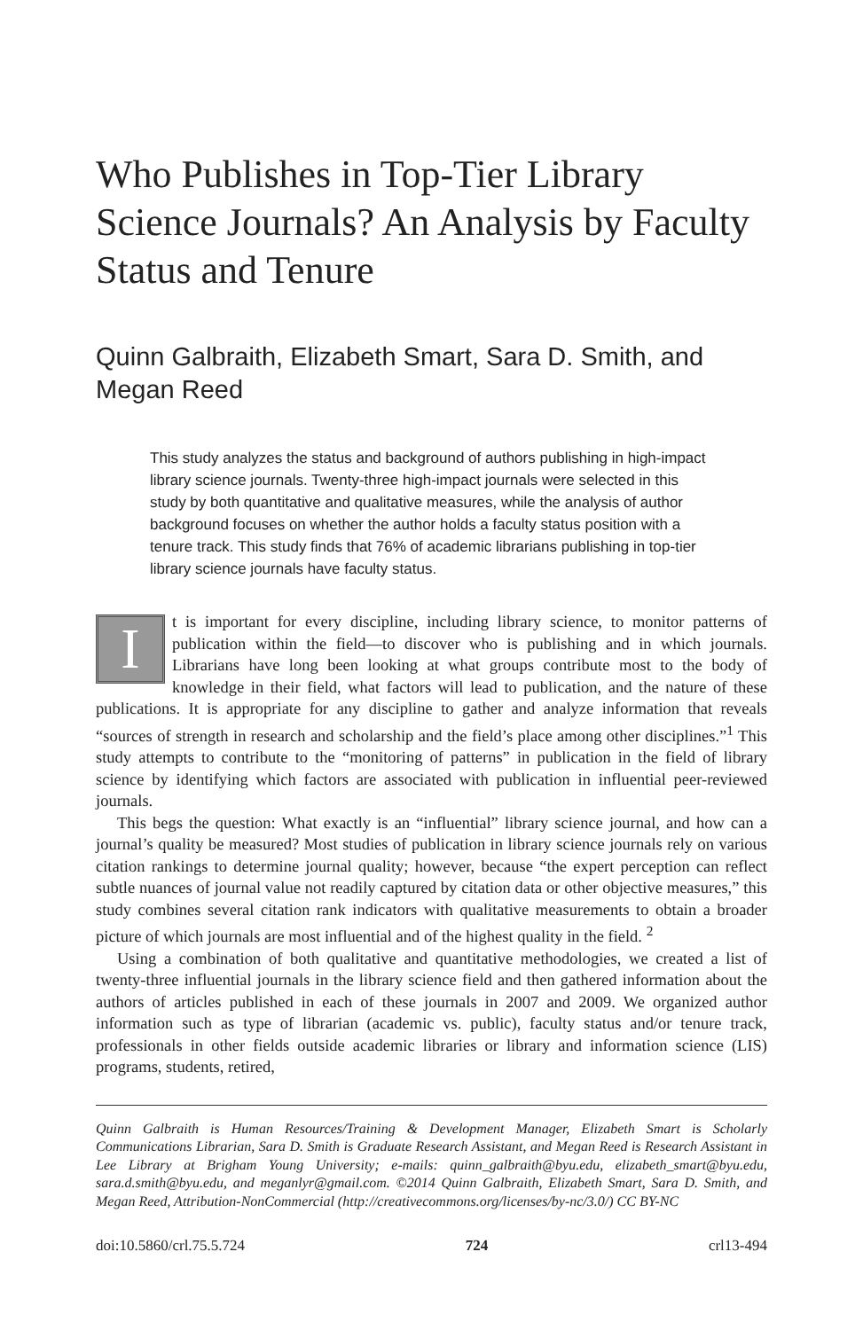Who Publishes in Top-Tier Library Science Journals? An Analysis by Faculty Status and Tenure
Quinn Galbraith, Elizabeth Smart, Sara D. Smith, and Megan Reed
This study analyzes the status and background of authors publishing in high-impact library science journals. Twenty-three high-impact journals were selected in this study by both quantitative and qualitative measures, while the analysis of author background focuses on whether the author holds a faculty status position with a tenure track. This study finds that 76% of academic librarians publishing in top-tier library science journals have faculty status.
It is important for every discipline, including library science, to monitor patterns of publication within the field—to discover who is publishing and in which journals. Librarians have long been looking at what groups contribute most to the body of knowledge in their field, what factors will lead to publication, and the nature of these publications. It is appropriate for any discipline to gather and analyze information that reveals “sources of strength in research and scholarship and the field’s place among other disciplines.”<sup>1</sup> This study attempts to contribute to the “monitoring of patterns” in publication in the field of library science by identifying which factors are associated with publication in influential peer-reviewed journals.
This begs the question: What exactly is an “influential” library science journal, and how can a journal’s quality be measured? Most studies of publication in library science journals rely on various citation rankings to determine journal quality; however, because “the expert perception can reflect subtle nuances of journal value not readily captured by citation data or other objective measures,” this study combines several citation rank indicators with qualitative measurements to obtain a broader picture of which journals are most influential and of the highest quality in the field. <sup>2</sup>
Using a combination of both qualitative and quantitative methodologies, we created a list of twenty-three influential journals in the library science field and then gathered information about the authors of articles published in each of these journals in 2007 and 2009. We organized author information such as type of librarian (academic vs. public), faculty status and/or tenure track, professionals in other fields outside academic libraries or library and information science (LIS) programs, students, retired,
Quinn Galbraith is Human Resources/Training & Development Manager, Elizabeth Smart is Scholarly Communications Librarian, Sara D. Smith is Graduate Research Assistant, and Megan Reed is Research Assistant in Lee Library at Brigham Young University; e-mails: quinn_galbraith@byu.edu, elizabeth_smart@byu.edu, sara.d.smith@byu.edu, and meganlyr@gmail.com. ©2014 Quinn Galbraith, Elizabeth Smart, Sara D. Smith, and Megan Reed, Attribution-NonCommercial (http://creativecommons.org/licenses/by-nc/3.0/) CC BY-NC
doi:10.5860/crl.75.5.724 724 crl13-494